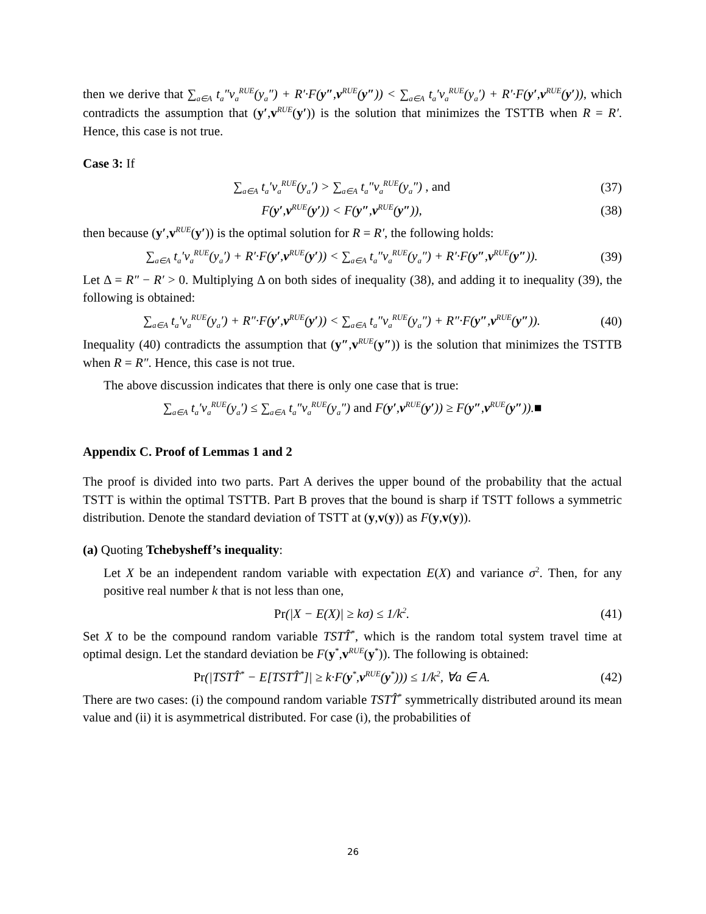then we derive that ∑<sub>a∈A</sub> t<sub>a</sub>″v<sub>a</sub><sup>RUE</sup>(y<sub>a</sub>″) + R′·F(y″,v<sup>RUE</sup>(y″)) < ∑<sub>a∈A</sub> t<sub>a</sub>′v<sub>a</sub><sup>RUE</sup>(y<sub>a</sub>′) + R′·F(y′,v<sup>RUE</sup>(y′)), which contradicts the assumption that (y′,v<sup>RUE</sup>(y′)) is the solution that minimizes the TSTTB when R = R′. Hence, this case is not true.
Case 3: If
∑<sub>a∈A</sub> t<sub>a</sub>′v<sub>a</sub><sup>RUE</sup>(y<sub>a</sub>′) > ∑<sub>a∈A</sub> t<sub>a</sub>″v<sub>a</sub><sup>RUE</sup>(y<sub>a</sub>″) , and (37)
F(y′,v<sup>RUE</sup>(y′)) < F(y″,v<sup>RUE</sup>(y″)), (38)
then because (y′,v<sup>RUE</sup>(y′)) is the optimal solution for R = R′, the following holds:
∑<sub>a∈A</sub> t<sub>a</sub>′v<sub>a</sub><sup>RUE</sup>(y<sub>a</sub>′) + R′·F(y′,v<sup>RUE</sup>(y′)) < ∑<sub>a∈A</sub> t<sub>a</sub>″v<sub>a</sub><sup>RUE</sup>(y<sub>a</sub>″) + R′·F(y″,v<sup>RUE</sup>(y″)). (39)
Let Δ = R″ − R′ > 0. Multiplying Δ on both sides of inequality (38), and adding it to inequality (39), the following is obtained:
∑<sub>a∈A</sub> t<sub>a</sub>′v<sub>a</sub><sup>RUE</sup>(y<sub>a</sub>′) + R″·F(y′,v<sup>RUE</sup>(y′)) < ∑<sub>a∈A</sub> t<sub>a</sub>″v<sub>a</sub><sup>RUE</sup>(y<sub>a</sub>″) + R″·F(y″,v<sup>RUE</sup>(y″)). (40)
Inequality (40) contradicts the assumption that (y″,v<sup>RUE</sup>(y″)) is the solution that minimizes the TSTTB when R = R″. Hence, this case is not true.
The above discussion indicates that there is only one case that is true:
∑<sub>a∈A</sub> t<sub>a</sub>′v<sub>a</sub><sup>RUE</sup>(y<sub>a</sub>′) ≤ ∑<sub>a∈A</sub> t<sub>a</sub>″v<sub>a</sub><sup>RUE</sup>(y<sub>a</sub>″) and F(y′,v<sup>RUE</sup>(y′)) ≥ F(y″,v<sup>RUE</sup>(y″)).■
Appendix C. Proof of Lemmas 1 and 2
The proof is divided into two parts. Part A derives the upper bound of the probability that the actual TSTT is within the optimal TSTTB. Part B proves that the bound is sharp if TSTT follows a symmetric distribution. Denote the standard deviation of TSTT at (y,v(y)) as F(y,v(y)).
(a) Quoting Tchebysheff’s inequality:
Let X be an independent random variable with expectation E(X) and variance σ<sup>2</sup>. Then, for any positive real number k that is not less than one,
Pr(|X − E(X)| ≥ kσ) ≤ 1/k<sup>2</sup>. (41)
Set X to be the compound random variable TSTT̂<sup>*</sup>, which is the random total system travel time at optimal design. Let the standard deviation be F(y<sup>*</sup>,v<sup>RUE</sup>(y<sup>*</sup>)). The following is obtained:
Pr(|TSTT̂<sup>*</sup> − E[TSTT̂<sup>*</sup>]| ≥ k·F(y<sup>*</sup>,v<sup>RUE</sup>(y<sup>*</sup>))) ≤ 1/k<sup>2</sup>, ∀a ∈ A. (42)
There are two cases: (i) the compound random variable TSTT̂<sup>*</sup> symmetrically distributed around its mean value and (ii) it is asymmetrical distributed. For case (i), the probabilities of
26